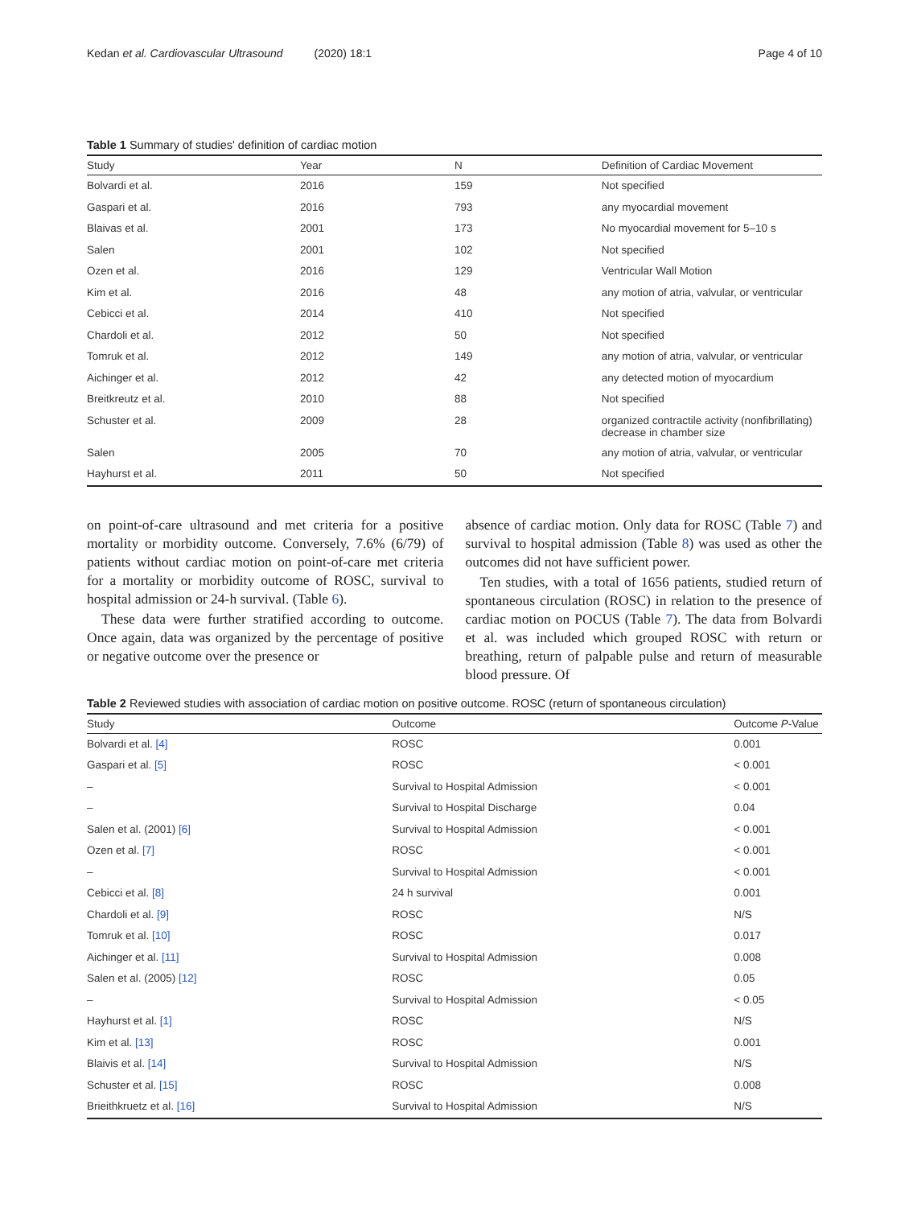Kedan et al. Cardiovascular Ultrasound (2020) 18:1 Page 4 of 10
Table 1 Summary of studies' definition of cardiac motion
| Study | Year | N | Definition of Cardiac Movement |
| --- | --- | --- | --- |
| Bolvardi et al. | 2016 | 159 | Not specified |
| Gaspari et al. | 2016 | 793 | any myocardial movement |
| Blaivas et al. | 2001 | 173 | No myocardial movement for 5–10 s |
| Salen | 2001 | 102 | Not specified |
| Ozen et al. | 2016 | 129 | Ventricular Wall Motion |
| Kim et al. | 2016 | 48 | any motion of atria, valvular, or ventricular |
| Cebicci et al. | 2014 | 410 | Not specified |
| Chardoli et al. | 2012 | 50 | Not specified |
| Tomruk et al. | 2012 | 149 | any motion of atria, valvular, or ventricular |
| Aichinger et al. | 2012 | 42 | any detected motion of myocardium |
| Breitkreutz et al. | 2010 | 88 | Not specified |
| Schuster et al. | 2009 | 28 | organized contractile activity (nonfibrillating) decrease in chamber size |
| Salen | 2005 | 70 | any motion of atria, valvular, or ventricular |
| Hayhurst et al. | 2011 | 50 | Not specified |
on point-of-care ultrasound and met criteria for a positive mortality or morbidity outcome. Conversely, 7.6% (6/79) of patients without cardiac motion on point-of-care met criteria for a mortality or morbidity outcome of ROSC, survival to hospital admission or 24-h survival. (Table 6).
These data were further stratified according to outcome. Once again, data was organized by the percentage of positive or negative outcome over the presence or
absence of cardiac motion. Only data for ROSC (Table 7) and survival to hospital admission (Table 8) was used as other the outcomes did not have sufficient power.
Ten studies, with a total of 1656 patients, studied return of spontaneous circulation (ROSC) in relation to the presence of cardiac motion on POCUS (Table 7). The data from Bolvardi et al. was included which grouped ROSC with return or breathing, return of palpable pulse and return of measurable blood pressure. Of
Table 2 Reviewed studies with association of cardiac motion on positive outcome. ROSC (return of spontaneous circulation)
| Study | Outcome | Outcome P -Value |
| --- | --- | --- |
| Bolvardi et al. [4] | ROSC | 0.001 |
| Gaspari et al. [5] | ROSC | < 0.001 |
| – | Survival to Hospital Admission | < 0.001 |
| – | Survival to Hospital Discharge | 0.04 |
| Salen et al. (2001) [6] | Survival to Hospital Admission | < 0.001 |
| Ozen et al. [7] | ROSC | < 0.001 |
| – | Survival to Hospital Admission | < 0.001 |
| Cebicci et al. [8] | 24 h survival | 0.001 |
| Chardoli et al. [9] | ROSC | N/S |
| Tomruk et al. [10] | ROSC | 0.017 |
| Aichinger et al. [11] | Survival to Hospital Admission | 0.008 |
| Salen et al. (2005) [12] | ROSC | 0.05 |
| – | Survival to Hospital Admission | < 0.05 |
| Hayhurst et al. [1] | ROSC | N/S |
| Kim et al. [13] | ROSC | 0.001 |
| Blaivis et al. [14] | Survival to Hospital Admission | N/S |
| Schuster et al. [15] | ROSC | 0.008 |
| Brieithkruetz et al. [16] | Survival to Hospital Admission | N/S |